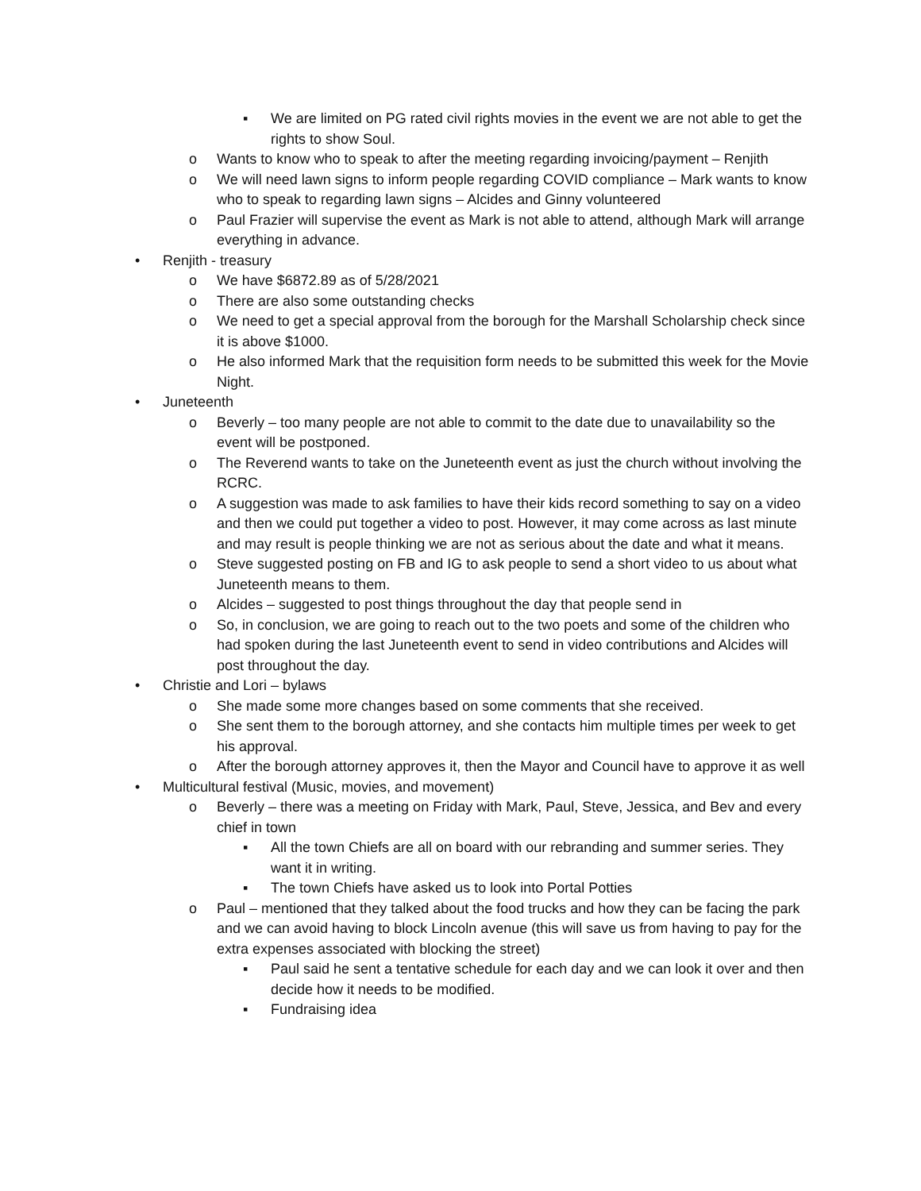▪ We are limited on PG rated civil rights movies in the event we are not able to get the rights to show Soul.
o Wants to know who to speak to after the meeting regarding invoicing/payment – Renjith
o We will need lawn signs to inform people regarding COVID compliance – Mark wants to know who to speak to regarding lawn signs – Alcides and Ginny volunteered
o Paul Frazier will supervise the event as Mark is not able to attend, although Mark will arrange everything in advance.
• Renjith - treasury
o We have $6872.89 as of 5/28/2021
o There are also some outstanding checks
o We need to get a special approval from the borough for the Marshall Scholarship check since it is above $1000.
o He also informed Mark that the requisition form needs to be submitted this week for the Movie Night.
• Juneteenth
o Beverly – too many people are not able to commit to the date due to unavailability so the event will be postponed.
o The Reverend wants to take on the Juneteenth event as just the church without involving the RCRC.
o A suggestion was made to ask families to have their kids record something to say on a video and then we could put together a video to post. However, it may come across as last minute and may result is people thinking we are not as serious about the date and what it means.
o Steve suggested posting on FB and IG to ask people to send a short video to us about what Juneteenth means to them.
o Alcides – suggested to post things throughout the day that people send in
o So, in conclusion, we are going to reach out to the two poets and some of the children who had spoken during the last Juneteenth event to send in video contributions and Alcides will post throughout the day.
• Christie and Lori – bylaws
o She made some more changes based on some comments that she received.
o She sent them to the borough attorney, and she contacts him multiple times per week to get his approval.
o After the borough attorney approves it, then the Mayor and Council have to approve it as well
• Multicultural festival (Music, movies, and movement)
o Beverly – there was a meeting on Friday with Mark, Paul, Steve, Jessica, and Bev and every chief in town
▪ All the town Chiefs are all on board with our rebranding and summer series. They want it in writing.
▪ The town Chiefs have asked us to look into Portal Potties
o Paul – mentioned that they talked about the food trucks and how they can be facing the park and we can avoid having to block Lincoln avenue (this will save us from having to pay for the extra expenses associated with blocking the street)
▪ Paul said he sent a tentative schedule for each day and we can look it over and then decide how it needs to be modified.
▪ Fundraising idea